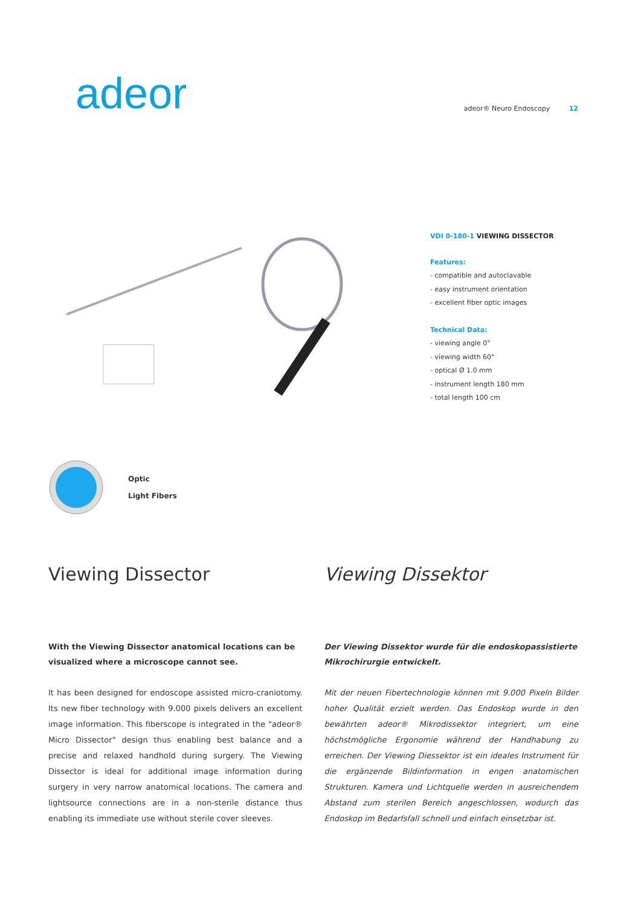adeor
adeor® Neuro Endoscopy 12
VDI 0-180-1 VIEWING DISSECTOR
Features:
- compatible and autoclavable
- easy instrument orientation
- excellent fiber optic images
Technical Data:
- viewing angle 0°
- viewing width 60°
- optical Ø 1.0 mm
- instrument length 180 mm
- total length 100 cm
Optic
Light Fibers
Viewing Dissector
With the Viewing Dissector anatomical locations can be visualized where a microscope cannot see.
It has been designed for endoscope assisted micro-craniotomy. Its new fiber technology with 9.000 pixels delivers an excellent image information. This fiberscope is integrated in the "adeor® Micro Dissector" design thus enabling best balance and a precise and relaxed handhold during surgery. The Viewing Dissector is ideal for additional image information during surgery in very narrow anatomical locations. The camera and lightsource connections are in a non-sterile distance thus enabling its immediate use without sterile cover sleeves.
Viewing Dissektor
Der Viewing Dissektor wurde für die endoskopassistierte Mikrochirurgie entwickelt.
Mit der neuen Fibertechnologie können mit 9.000 Pixeln Bilder hoher Qualität erzielt werden. Das Endoskop wurde in den bewährten adeor® Mikrodissektor integriert, um eine höchstmögliche Ergonomie während der Handhabung zu erreichen. Der Viewing Diessektor ist ein ideales Instrument für die ergänzende Bildinformation in engen anatomischen Strukturen. Kamera und Lichtquelle werden in ausreichendem Abstand zum sterilen Bereich angeschlossen, wodurch das Endoskop im Bedarfsfall schnell und einfach einsetzbar ist.